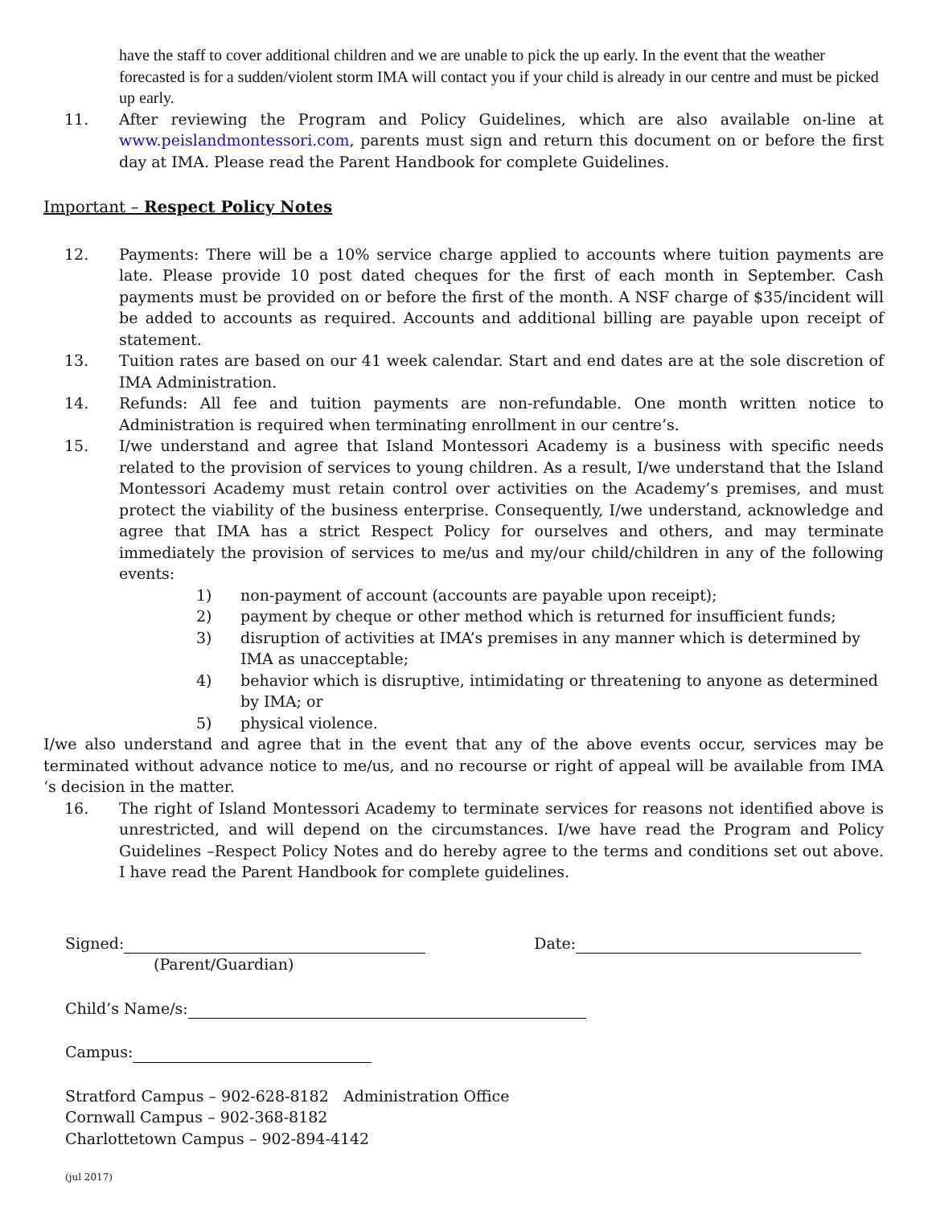have the staff to cover additional children and we are unable to pick the up early. In the event that the weather forecasted is for a sudden/violent storm IMA will contact you if your child is already in our centre and must be picked up early.
11. After reviewing the Program and Policy Guidelines, which are also available on-line at www.peislandmontessori.com, parents must sign and return this document on or before the first day at IMA. Please read the Parent Handbook for complete Guidelines.
Important – Respect Policy Notes
12. Payments: There will be a 10% service charge applied to accounts where tuition payments are late. Please provide 10 post dated cheques for the first of each month in September. Cash payments must be provided on or before the first of the month. A NSF charge of $35/incident will be added to accounts as required. Accounts and additional billing are payable upon receipt of statement.
13. Tuition rates are based on our 41 week calendar. Start and end dates are at the sole discretion of IMA Administration.
14. Refunds: All fee and tuition payments are non-refundable. One month written notice to Administration is required when terminating enrollment in our centre’s.
15. I/we understand and agree that Island Montessori Academy is a business with specific needs related to the provision of services to young children. As a result, I/we understand that the Island Montessori Academy must retain control over activities on the Academy’s premises, and must protect the viability of the business enterprise. Consequently, I/we understand, acknowledge and agree that IMA has a strict Respect Policy for ourselves and others, and may terminate immediately the provision of services to me/us and my/our child/children in any of the following events:
1) non-payment of account (accounts are payable upon receipt);
2) payment by cheque or other method which is returned for insufficient funds;
3) disruption of activities at IMA’s premises in any manner which is determined by IMA as unacceptable;
4) behavior which is disruptive, intimidating or threatening to anyone as determined by IMA; or
5) physical violence.
I/we also understand and agree that in the event that any of the above events occur, services may be terminated without advance notice to me/us, and no recourse or right of appeal will be available from IMA ‘s decision in the matter.
16. The right of Island Montessori Academy to terminate services for reasons not identified above is unrestricted, and will depend on the circumstances. I/we have read the Program and Policy Guidelines –Respect Policy Notes and do hereby agree to the terms and conditions set out above. I have read the Parent Handbook for complete guidelines.
Signed: Date:
(Parent/Guardian)
Child’s Name/s:
Campus:
Stratford Campus – 902-628-8182 Administration Office
Cornwall Campus – 902-368-8182
Charlottetown Campus – 902-894-4142
(jul 2017)